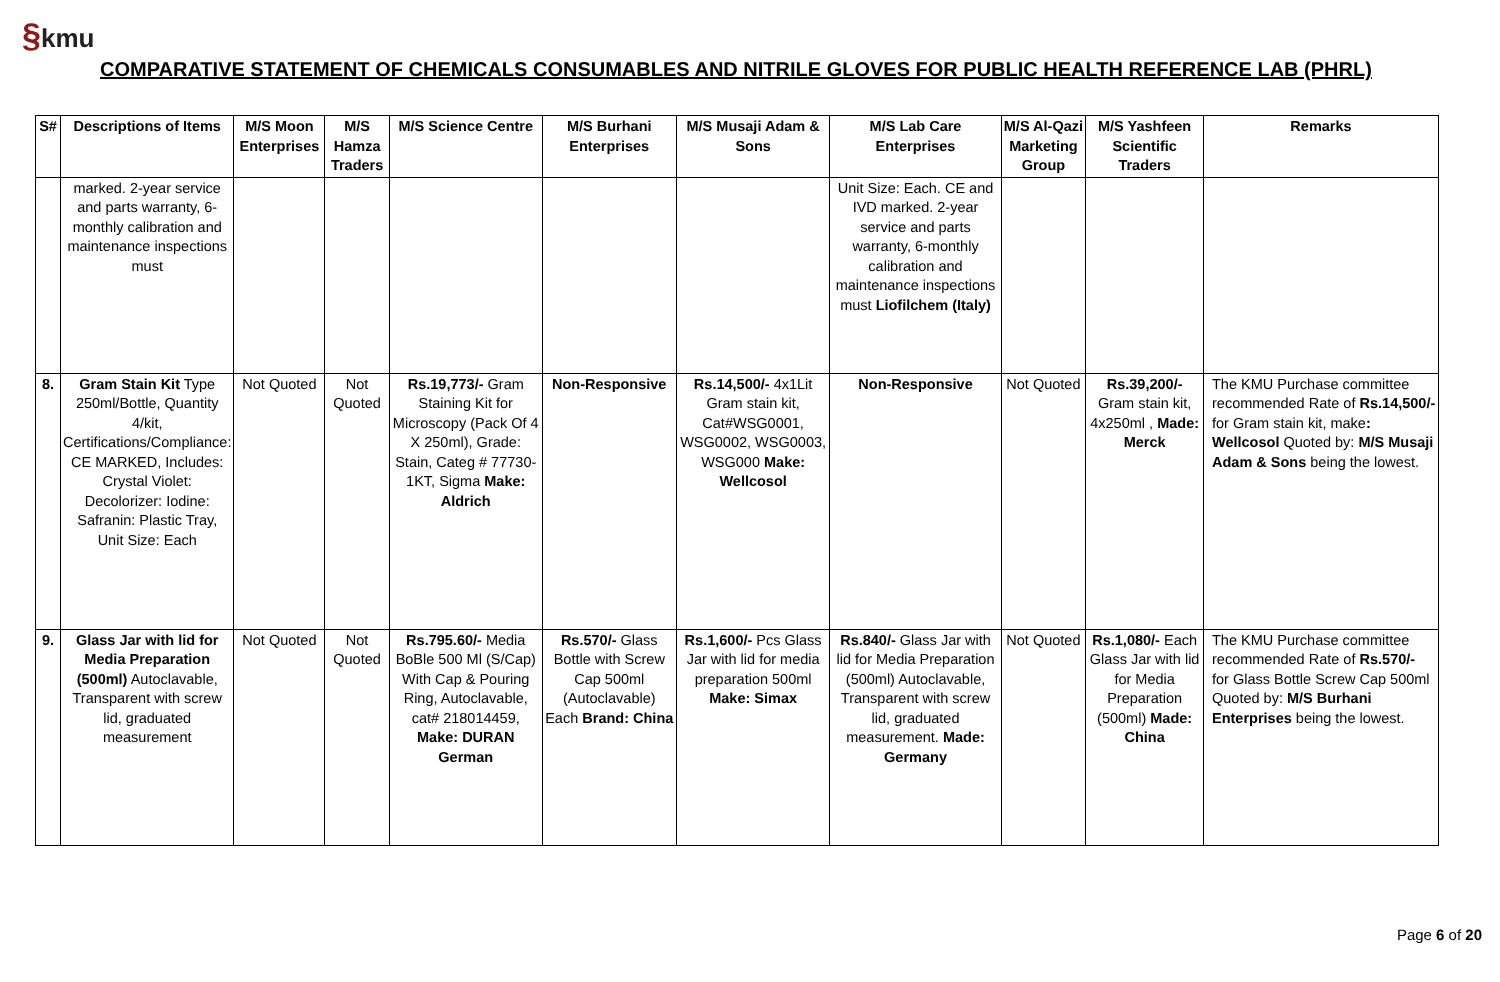§kmu
COMPARATIVE STATEMENT OF CHEMICALS CONSUMABLES AND NITRILE GLOVES FOR PUBLIC HEALTH REFERENCE LAB (PHRL)
| S# | Descriptions of Items | M/S Moon Enterprises | M/S Hamza Traders | M/S Science Centre | M/S Burhani Enterprises | M/S Musaji Adam & Sons | M/S Lab Care Enterprises | M/S Al-Qazi Marketing Group | M/S Yashfeen Scientific Traders | Remarks |
| --- | --- | --- | --- | --- | --- | --- | --- | --- | --- | --- |
| | marked. 2-year service and parts warranty, 6-monthly calibration and maintenance inspections must | | | | | | Unit Size: Each. CE and IVD marked. 2-year service and parts warranty, 6-monthly calibration and maintenance inspections must Liofilchem (Italy) | | | |
| 8. | Gram Stain Kit Type 250ml/Bottle, Quantity 4/kit, Certifications/Compliance: CE MARKED, Includes: Crystal Violet: Decolorizer: Iodine: Safranin: Plastic Tray, Unit Size: Each | Not Quoted | Not Quoted | Rs.19,773/- Gram Staining Kit for Microscopy (Pack Of 4 X 250ml), Grade: Stain, Categ # 77730-1KT, Sigma Make: Aldrich | Non-Responsive | Rs.14,500/- 4x1Lit Gram stain kit, Cat#WSG0001, WSG0002, WSG0003, WSG000 Make: Wellcosol | Non-Responsive | Not Quoted | Rs.39,200/- Gram stain kit, 4x250ml , Made: Merck | The KMU Purchase committee recommended Rate of Rs.14,500/- for Gram stain kit, make : Wellcosol Quoted by: M/S Musaji Adam & Sons being the lowest. |
| 9. | Glass Jar with lid for Media Preparation (500ml) Autoclavable, Transparent with screw lid, graduated measurement | Not Quoted | Not Quoted | Rs.795.60/- Media BoBle 500 Ml (S/Cap) With Cap & Pouring Ring, Autoclavable, cat# 218014459, Make: DURAN German | Rs.570/- Glass Bottle with Screw Cap 500ml (Autoclavable) Each Brand: China | Rs.1,600/- Pcs Glass Jar with lid for media preparation 500ml Make: Simax | Rs.840/- Glass Jar with lid for Media Preparation (500ml) Autoclavable, Transparent with screw lid, graduated measurement. Made: Germany | Not Quoted | Rs.1,080/- Each Glass Jar with lid for Media Preparation (500ml) Made: China | The KMU Purchase committee recommended Rate of Rs.570/- for Glass Bottle Screw Cap 500ml Quoted by: M/S Burhani Enterprises being the lowest. |
Page 6 of 20